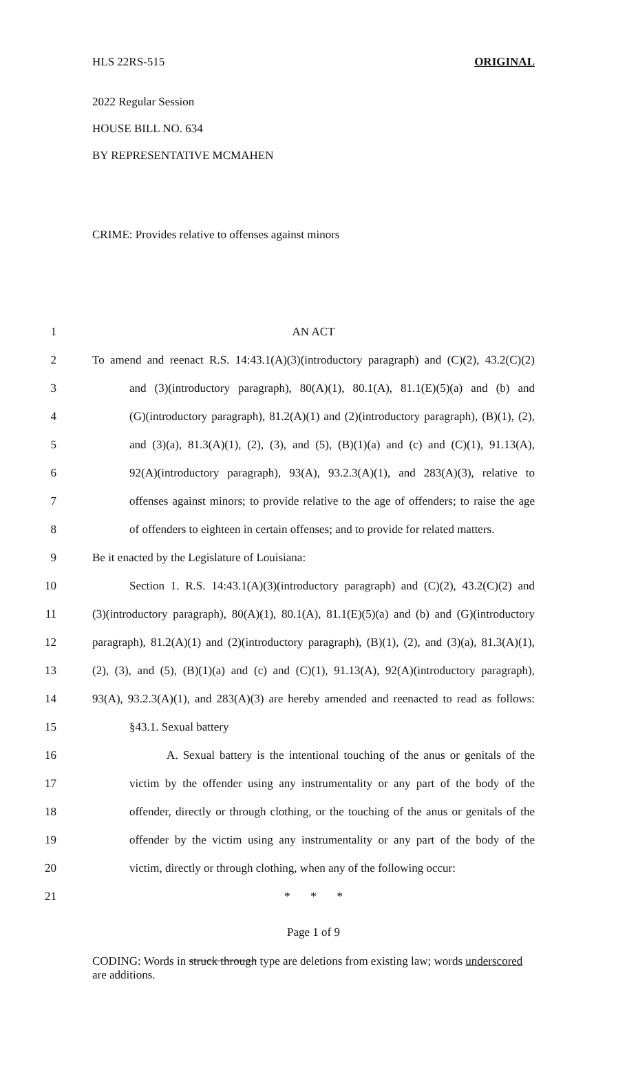HLS 22RS-515 ORIGINAL
2022 Regular Session
HOUSE BILL NO. 634
BY REPRESENTATIVE MCMAHEN
CRIME: Provides relative to offenses against minors
1 AN ACT
2 To amend and reenact R.S. 14:43.1(A)(3)(introductory paragraph) and (C)(2), 43.2(C)(2)
3 and (3)(introductory paragraph), 80(A)(1), 80.1(A), 81.1(E)(5)(a) and (b) and
4 (G)(introductory paragraph), 81.2(A)(1) and (2)(introductory paragraph), (B)(1), (2),
5 and (3)(a), 81.3(A)(1), (2), (3), and (5), (B)(1)(a) and (c) and (C)(1), 91.13(A),
6 92(A)(introductory paragraph), 93(A), 93.2.3(A)(1), and 283(A)(3), relative to
7 offenses against minors; to provide relative to the age of offenders; to raise the age
8 of offenders to eighteen in certain offenses; and to provide for related matters.
9 Be it enacted by the Legislature of Louisiana:
10 Section 1. R.S. 14:43.1(A)(3)(introductory paragraph) and (C)(2), 43.2(C)(2) and
11 (3)(introductory paragraph), 80(A)(1), 80.1(A), 81.1(E)(5)(a) and (b) and (G)(introductory
12 paragraph), 81.2(A)(1) and (2)(introductory paragraph), (B)(1), (2), and (3)(a), 81.3(A)(1),
13 (2), (3), and (5), (B)(1)(a) and (c) and (C)(1), 91.13(A), 92(A)(introductory paragraph),
14 93(A), 93.2.3(A)(1), and 283(A)(3) are hereby amended and reenacted to read as follows:
15 §43.1. Sexual battery
16 A. Sexual battery is the intentional touching of the anus or genitals of the
17 victim by the offender using any instrumentality or any part of the body of the
18 offender, directly or through clothing, or the touching of the anus or genitals of the
19 offender by the victim using any instrumentality or any part of the body of the
20 victim, directly or through clothing, when any of the following occur:
21 * * *
Page 1 of 9
CODING: Words in struck through type are deletions from existing law; words underscored are additions.